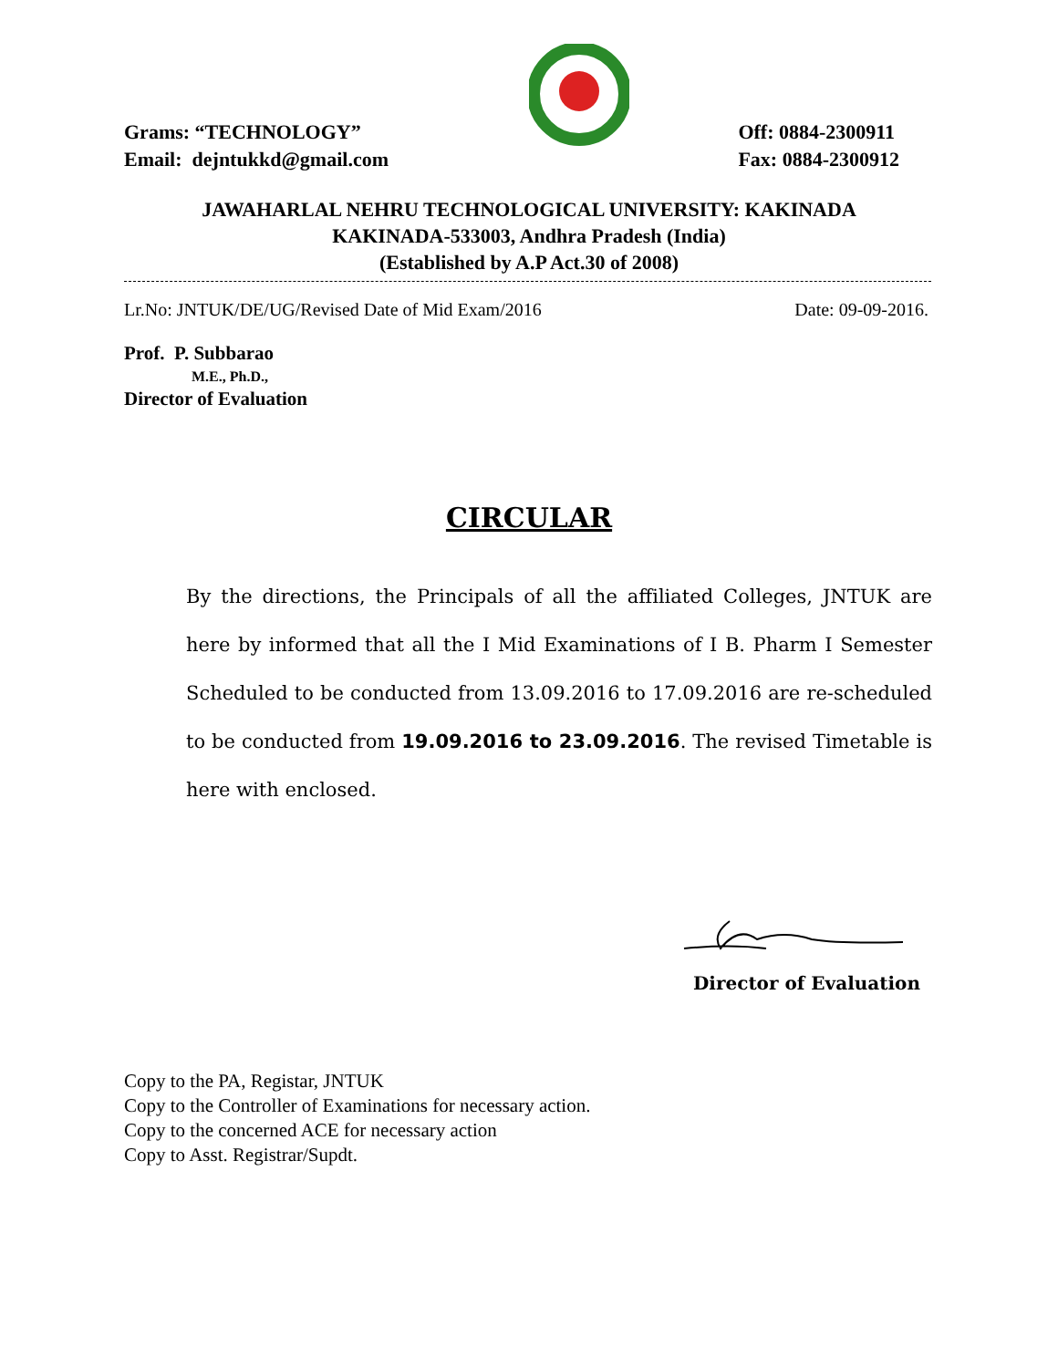Grams: “TECHNOLOGY”
Email: dejntukkd@gmail.com
Off: 0884-2300911
Fax: 0884-2300912
JAWAHARLAL NEHRU TECHNOLOGICAL UNIVERSITY: KAKINADA
KAKINADA-533003, Andhra Pradesh (India)
(Established by A.P Act.30 of 2008)
Lr.No: JNTUK/DE/UG/Revised Date of Mid Exam/2016 Date: 09-09-2016.
Prof. P. Subbarao
M.E., Ph.D.,
Director of Evaluation
CIRCULAR
By the directions, the Principals of all the affiliated Colleges, JNTUK are here by informed that all the I Mid Examinations of I B. Pharm I Semester Scheduled to be conducted from 13.09.2016 to 17.09.2016 are re-scheduled to be conducted from 19.09.2016 to 23.09.2016. The revised Timetable is here with enclosed.
Director of Evaluation
Copy to the PA, Registar, JNTUK
Copy to the Controller of Examinations for necessary action.
Copy to the concerned ACE for necessary action
Copy to Asst. Registrar/Supdt.